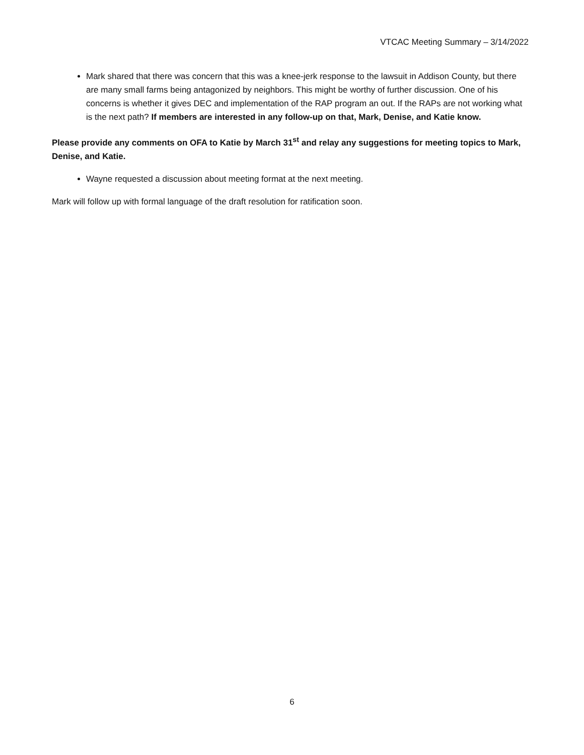VTCAC Meeting Summary – 3/14/2022
Mark shared that there was concern that this was a knee-jerk response to the lawsuit in Addison County, but there are many small farms being antagonized by neighbors. This might be worthy of further discussion. One of his concerns is whether it gives DEC and implementation of the RAP program an out. If the RAPs are not working what is the next path? If members are interested in any follow-up on that, Mark, Denise, and Katie know.
Please provide any comments on OFA to Katie by March 31<sup>st</sup> and relay any suggestions for meeting topics to Mark, Denise, and Katie.
Wayne requested a discussion about meeting format at the next meeting.
Mark will follow up with formal language of the draft resolution for ratification soon.
6